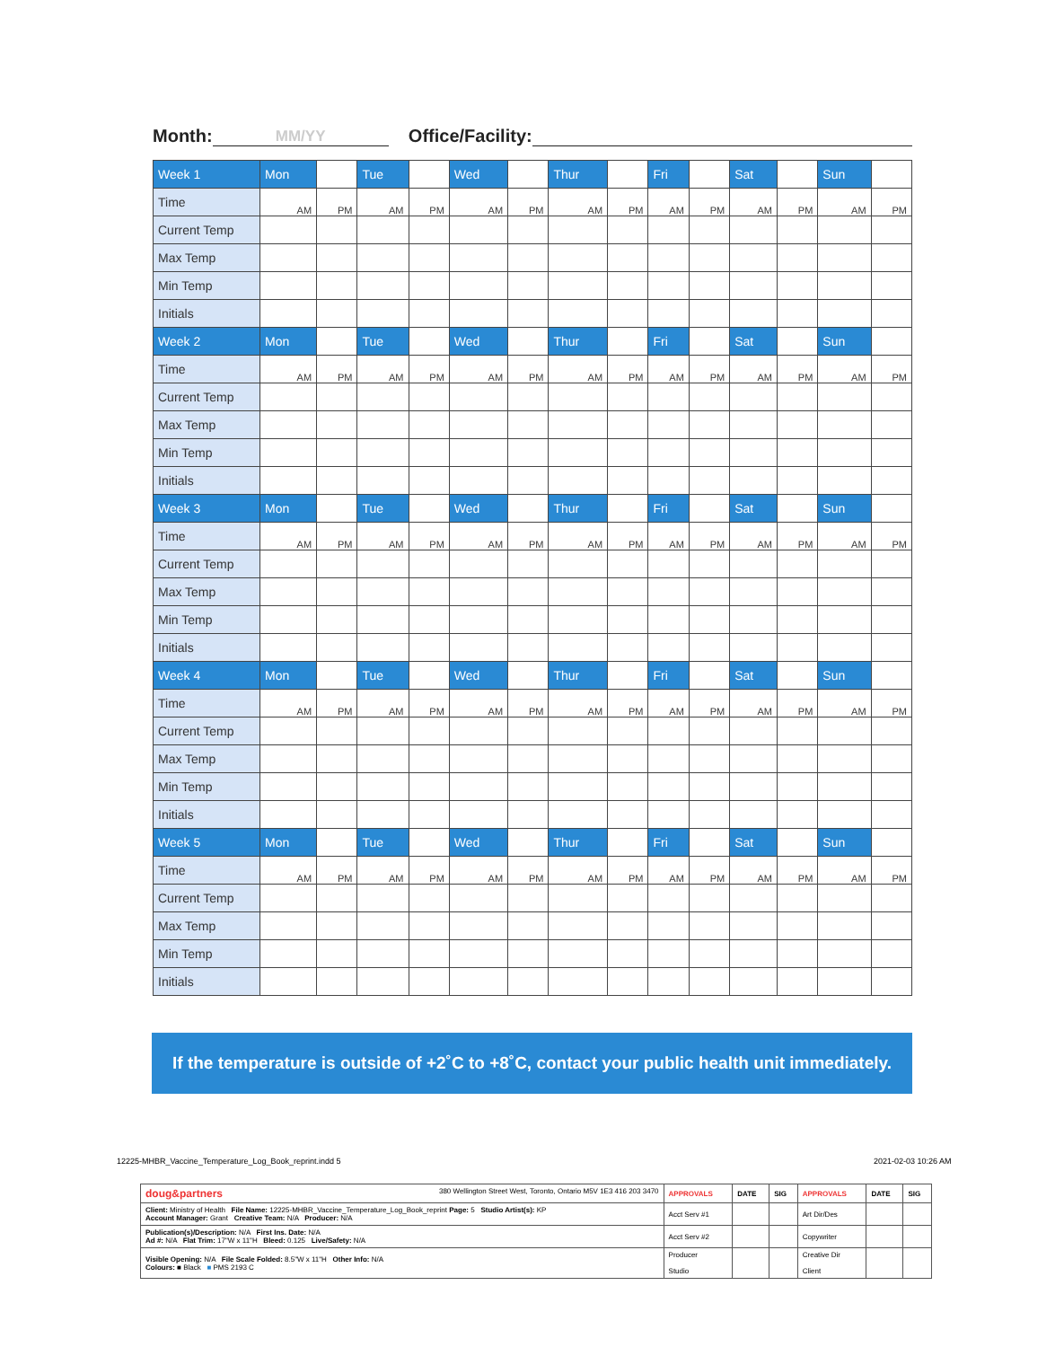Month: MM/YY Office/Facility:
| Week 1 | Mon | | Tue | | Wed | | Thur | | Fri | | Sat | | Sun | |
| Time | AM | PM | AM | PM | AM | PM | AM | PM | AM | PM | AM | PM | AM | PM |
| Current Temp | | | | | | | | | | | | | | |
| Max Temp | | | | | | | | | | | | | | |
| Min Temp | | | | | | | | | | | | | | |
| Initials | | | | | | | | | | | | | | |
| Week 2 | Mon | | Tue | | Wed | | Thur | | Fri | | Sat | | Sun | |
| Time | AM | PM | AM | PM | AM | PM | AM | PM | AM | PM | AM | PM | AM | PM |
| Current Temp | | | | | | | | | | | | | | |
| Max Temp | | | | | | | | | | | | | | |
| Min Temp | | | | | | | | | | | | | | |
| Initials | | | | | | | | | | | | | | |
| Week 3 | Mon | | Tue | | Wed | | Thur | | Fri | | Sat | | Sun | |
| Time | AM | PM | AM | PM | AM | PM | AM | PM | AM | PM | AM | PM | AM | PM |
| Current Temp | | | | | | | | | | | | | | |
| Max Temp | | | | | | | | | | | | | | |
| Min Temp | | | | | | | | | | | | | | |
| Initials | | | | | | | | | | | | | | |
| Week 4 | Mon | | Tue | | Wed | | Thur | | Fri | | Sat | | Sun | |
| Time | AM | PM | AM | PM | AM | PM | AM | PM | AM | PM | AM | PM | AM | PM |
| Current Temp | | | | | | | | | | | | | | |
| Max Temp | | | | | | | | | | | | | | |
| Min Temp | | | | | | | | | | | | | | |
| Initials | | | | | | | | | | | | | | |
| Week 5 | Mon | | Tue | | Wed | | Thur | | Fri | | Sat | | Sun | |
| Time | AM | PM | AM | PM | AM | PM | AM | PM | AM | PM | AM | PM | AM | PM |
| Current Temp | | | | | | | | | | | | | | |
| Max Temp | | | | | | | | | | | | | | |
| Min Temp | | | | | | | | | | | | | | |
| Initials | | | | | | | | | | | | | | |
If the temperature is outside of +2˚C to +8˚C, contact your public health unit immediately.
12225-MHBR_Vaccine_Temperature_Log_Book_reprint.indd 5
2021-02-03 10:26 AM
| doug&partners 380 Wellington Street West, Toronto, Ontario M5V 1E3 416 203 3470 | APPROVALS | DATE | SIG | APPROVALS | DATE | SIG |
| Client: Ministry of Health File Name: 12225-MHBR_Vaccine_Temperature_Log_Book_reprint Page: 5 Studio Artist(s): KP Account Manager: Grant Creative Team: N/A Producer: N/A | Acct Serv #1 | | | Art Dir/Des | | |
| Publication(s)/Description: N/A First Ins. Date: N/A Ad #: N/A Flat Trim: 17"W x 11"H Bleed: 0.125 Live/Safety: N/A | Acct Serv #2 | | | Copywriter | | |
| Visible Opening: N/A File Scale Folded: 8.5"W x 11"H Other Info: N/A Colours: ■ Black ■ PMS 2193 C | Producer Studio | | | Creative Dir Client | | |